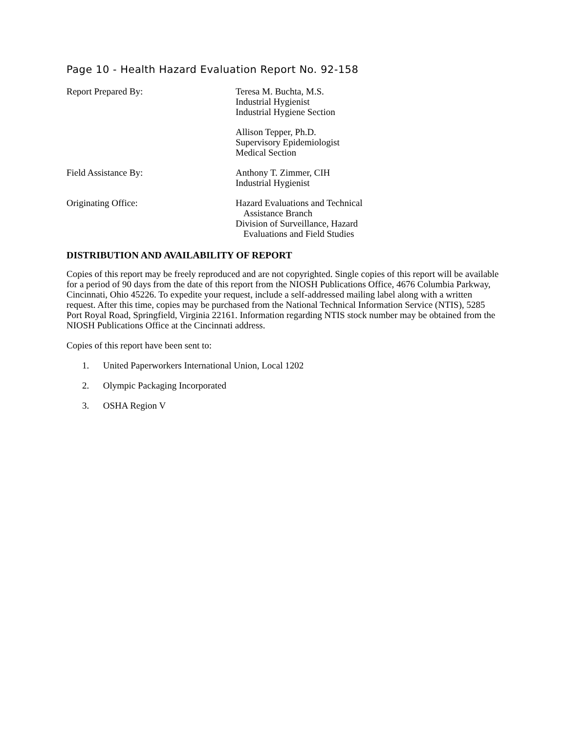Page 10 - Health Hazard Evaluation Report No. 92-158
Report Prepared By: Teresa M. Buchta, M.S.
Industrial Hygienist
Industrial Hygiene Section
Allison Tepper, Ph.D.
Supervisory Epidemiologist
Medical Section
Field Assistance By: Anthony T. Zimmer, CIH
Industrial Hygienist
Originating Office: Hazard Evaluations and Technical
Assistance Branch
Division of Surveillance, Hazard
Evaluations and Field Studies
DISTRIBUTION AND AVAILABILITY OF REPORT
Copies of this report may be freely reproduced and are not copyrighted. Single copies of this report will be available for a period of 90 days from the date of this report from the NIOSH Publications Office, 4676 Columbia Parkway, Cincinnati, Ohio 45226. To expedite your request, include a self-addressed mailing label along with a written request. After this time, copies may be purchased from the National Technical Information Service (NTIS), 5285 Port Royal Road, Springfield, Virginia 22161. Information regarding NTIS stock number may be obtained from the NIOSH Publications Office at the Cincinnati address.
Copies of this report have been sent to:
1. United Paperworkers International Union, Local 1202
2. Olympic Packaging Incorporated
3. OSHA Region V